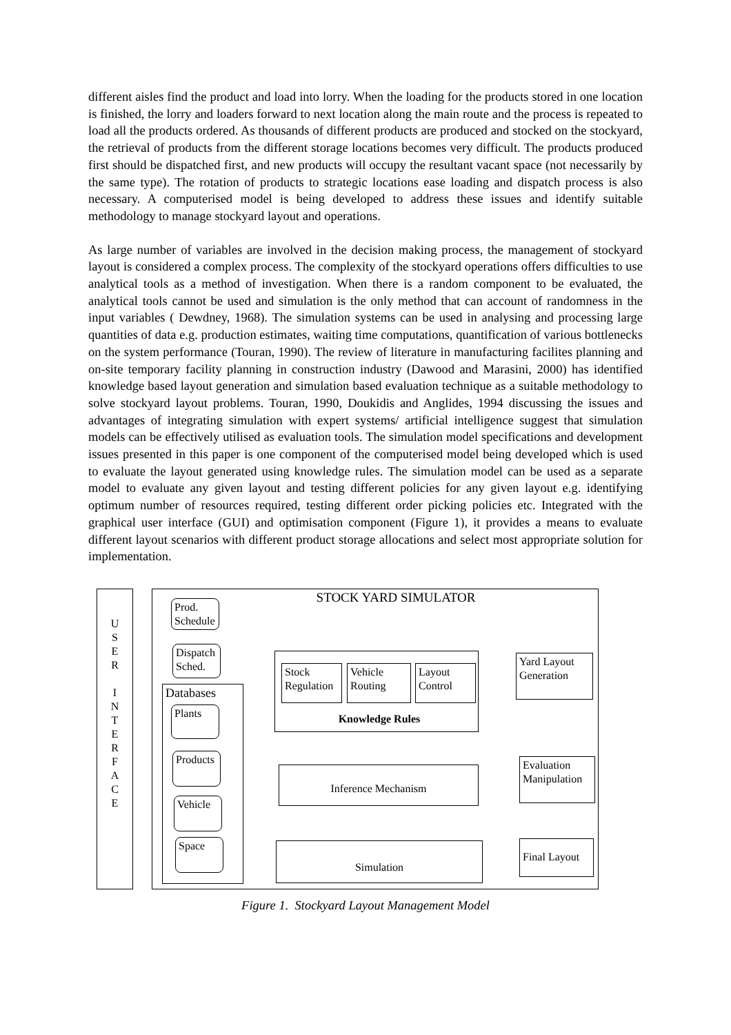different aisles find the product and load into lorry. When the loading for the products stored in one location is finished, the lorry and loaders forward to next location along the main route and the process is repeated to load all the products ordered. As thousands of different products are produced and stocked on the stockyard, the retrieval of products from the different storage locations becomes very difficult. The products produced first should be dispatched first, and new products will occupy the resultant vacant space (not necessarily by the same type). The rotation of products to strategic locations ease loading and dispatch process is also necessary. A computerised model is being developed to address these issues and identify suitable methodology to manage stockyard layout and operations.
As large number of variables are involved in the decision making process, the management of stockyard layout is considered a complex process. The complexity of the stockyard operations offers difficulties to use analytical tools as a method of investigation. When there is a random component to be evaluated, the analytical tools cannot be used and simulation is the only method that can account of randomness in the input variables ( Dewdney, 1968). The simulation systems can be used in analysing and processing large quantities of data e.g. production estimates, waiting time computations, quantification of various bottlenecks on the system performance (Touran, 1990). The review of literature in manufacturing facilites planning and on-site temporary facility planning in construction industry (Dawood and Marasini, 2000) has identified knowledge based layout generation and simulation based evaluation technique as a suitable methodology to solve stockyard layout problems. Touran, 1990, Doukidis and Anglides, 1994 discussing the issues and advantages of integrating simulation with expert systems/ artificial intelligence suggest that simulation models can be effectively utilised as evaluation tools. The simulation model specifications and development issues presented in this paper is one component of the computerised model being developed which is used to evaluate the layout generated using knowledge rules. The simulation model can be used as a separate model to evaluate any given layout and testing different policies for any given layout e.g. identifying optimum number of resources required, testing different order picking policies etc. Integrated with the graphical user interface (GUI) and optimisation component (Figure 1), it provides a means to evaluate different layout scenarios with different product storage allocations and select most appropriate solution for implementation.
U
S
E
R
I
N
T
E
R
F
A
C
E
STOCK YARD SIMULATOR
Prod.
Schedule
Dispatch
Sched.
Databases
Plants
Products
Vehicle
Space
Knowledge Rules
Stock
Regulation
Vehicle
Routing
Layout
Control
Inference Mechanism
Simulation
Yard Layout
Generation
Evaluation
Manipulation
Final Layout
Figure 1. Stockyard Layout Management Model